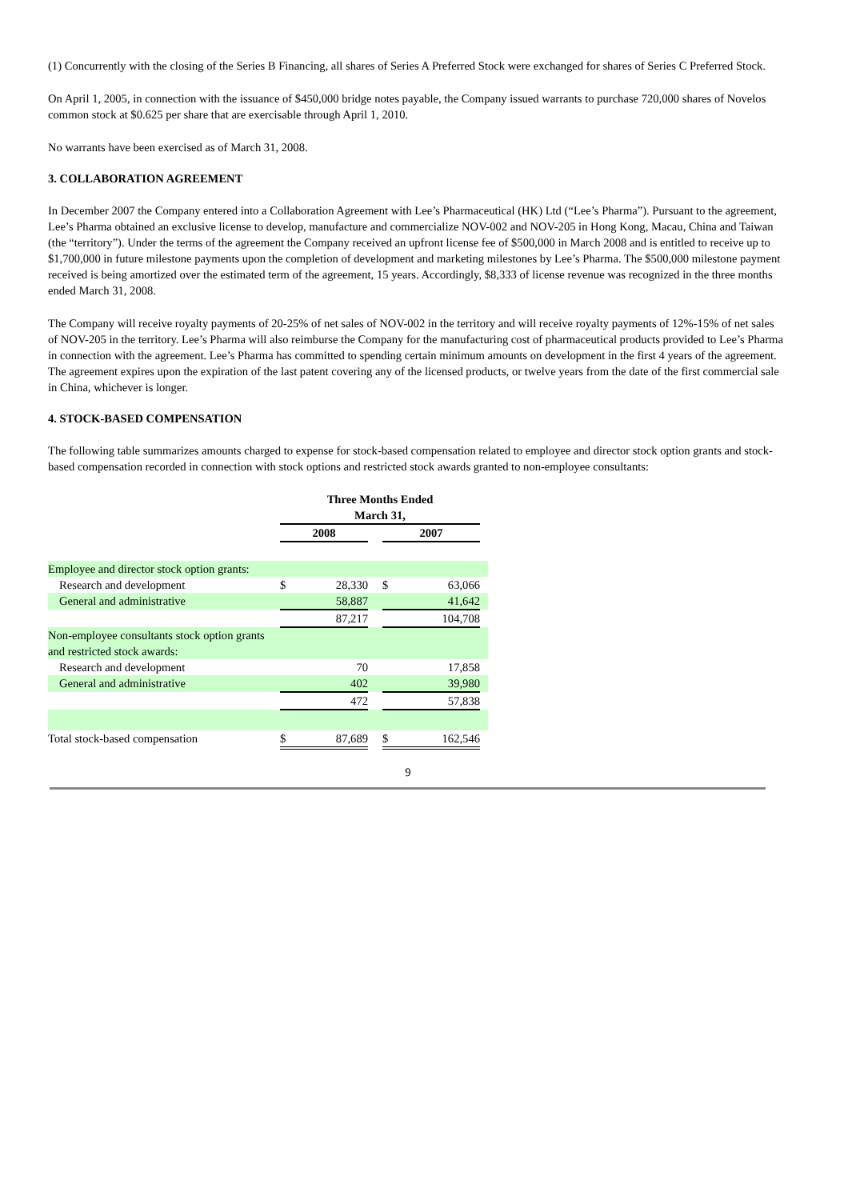(1) Concurrently with the closing of the Series B Financing, all shares of Series A Preferred Stock were exchanged for shares of Series C Preferred Stock.
On April 1, 2005, in connection with the issuance of $450,000 bridge notes payable, the Company issued warrants to purchase 720,000 shares of Novelos common stock at $0.625 per share that are exercisable through April 1, 2010.
No warrants have been exercised as of March 31, 2008.
3. COLLABORATION AGREEMENT
In December 2007 the Company entered into a Collaboration Agreement with Lee’s Pharmaceutical (HK) Ltd (“Lee’s Pharma”). Pursuant to the agreement, Lee’s Pharma obtained an exclusive license to develop, manufacture and commercialize NOV-002 and NOV-205 in Hong Kong, Macau, China and Taiwan (the “territory”). Under the terms of the agreement the Company received an upfront license fee of $500,000 in March 2008 and is entitled to receive up to $1,700,000 in future milestone payments upon the completion of development and marketing milestones by Lee’s Pharma. The $500,000 milestone payment received is being amortized over the estimated term of the agreement, 15 years. Accordingly, $8,333 of license revenue was recognized in the three months ended March 31, 2008.
The Company will receive royalty payments of 20-25% of net sales of NOV-002 in the territory and will receive royalty payments of 12%-15% of net sales of NOV-205 in the territory. Lee’s Pharma will also reimburse the Company for the manufacturing cost of pharmaceutical products provided to Lee’s Pharma in connection with the agreement. Lee’s Pharma has committed to spending certain minimum amounts on development in the first 4 years of the agreement. The agreement expires upon the expiration of the last patent covering any of the licensed products, or twelve years from the date of the first commercial sale in China, whichever is longer.
4. STOCK-BASED COMPENSATION
The following table summarizes amounts charged to expense for stock-based compensation related to employee and director stock option grants and stock-based compensation recorded in connection with stock options and restricted stock awards granted to non-employee consultants:
| | Three Months Ended March 31, | | | | | |
| --- | --- | --- | --- | --- | --- | --- |
| | 2008 | | | 2007 | | |
| Employee and director stock option grants: | | | | | | |
| Research and development | $ | 28,330 | | $ | 63,066 | |
| General and administrative | | 58,887 | | | 41,642 | |
| | | 87,217 | | | 104,708 | |
| Non-employee consultants stock option grants and restricted stock awards: | | | | | | |
| Research and development | | 70 | | | 17,858 | |
| General and administrative | | 402 | | | 39,980 | |
| | | 472 | | | 57,838 | |
| Total stock-based compensation | $ | 87,689 | | $ | 162,546 | |
9